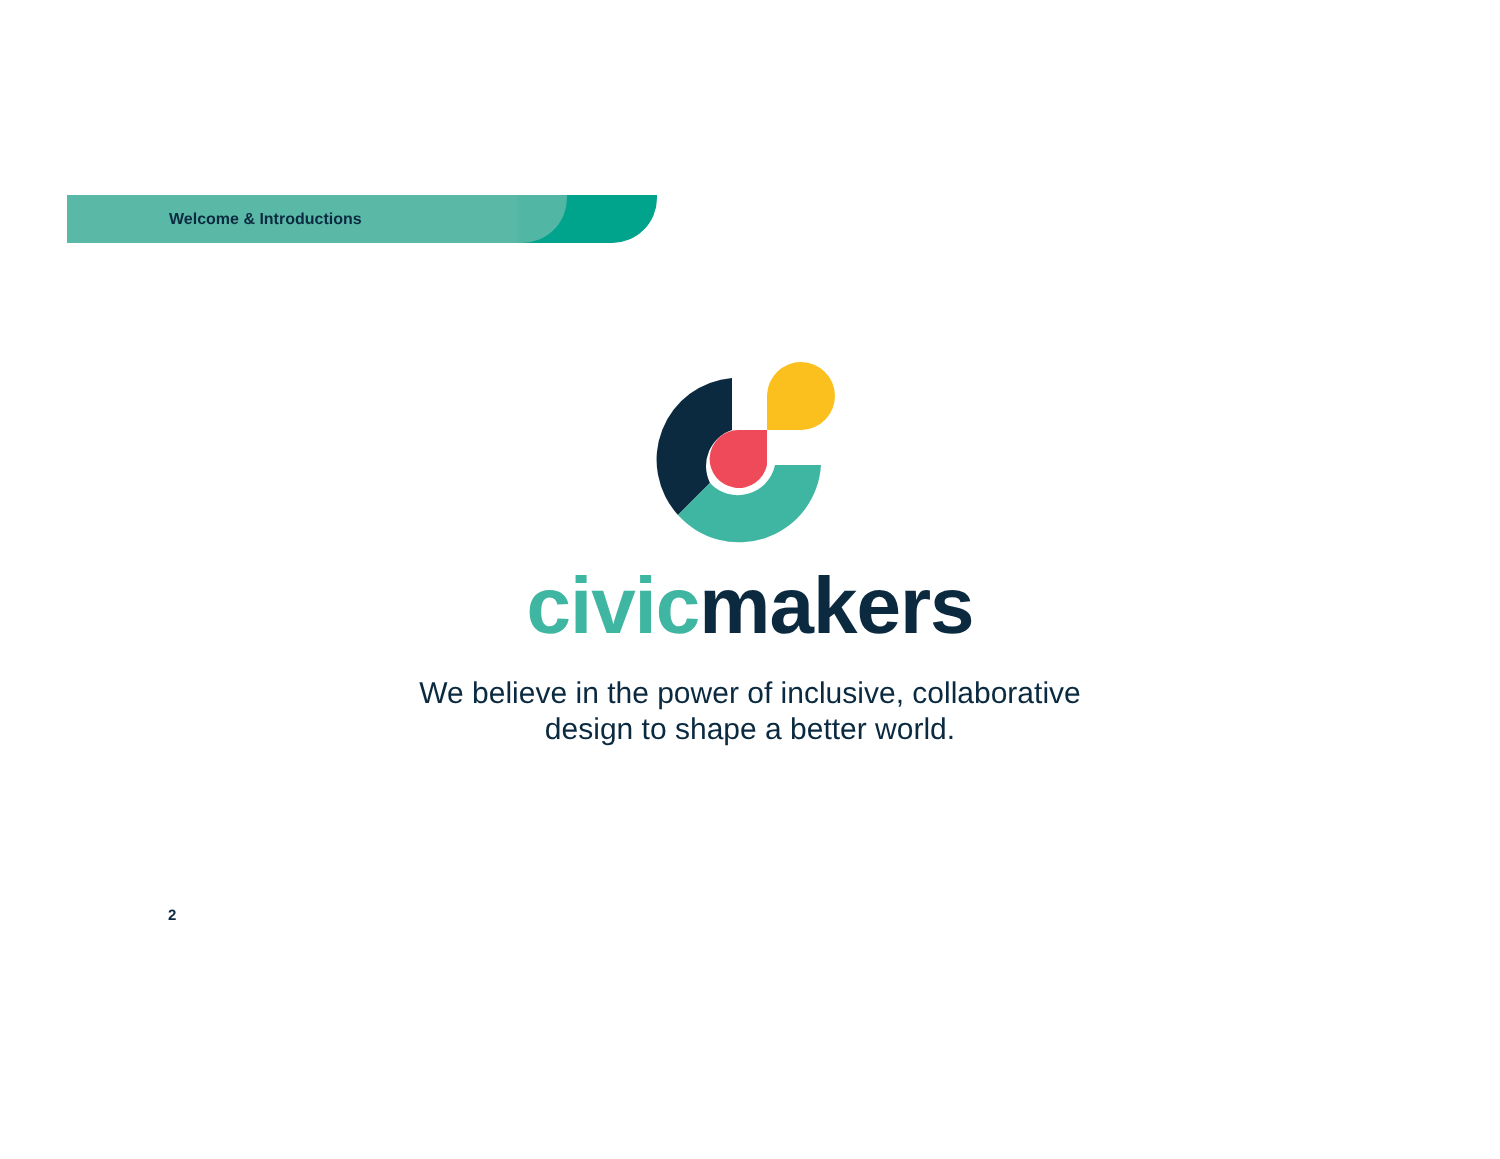Welcome & Introductions
civicmakers
We believe in the power of inclusive, collaborative
design to shape a better world.
2